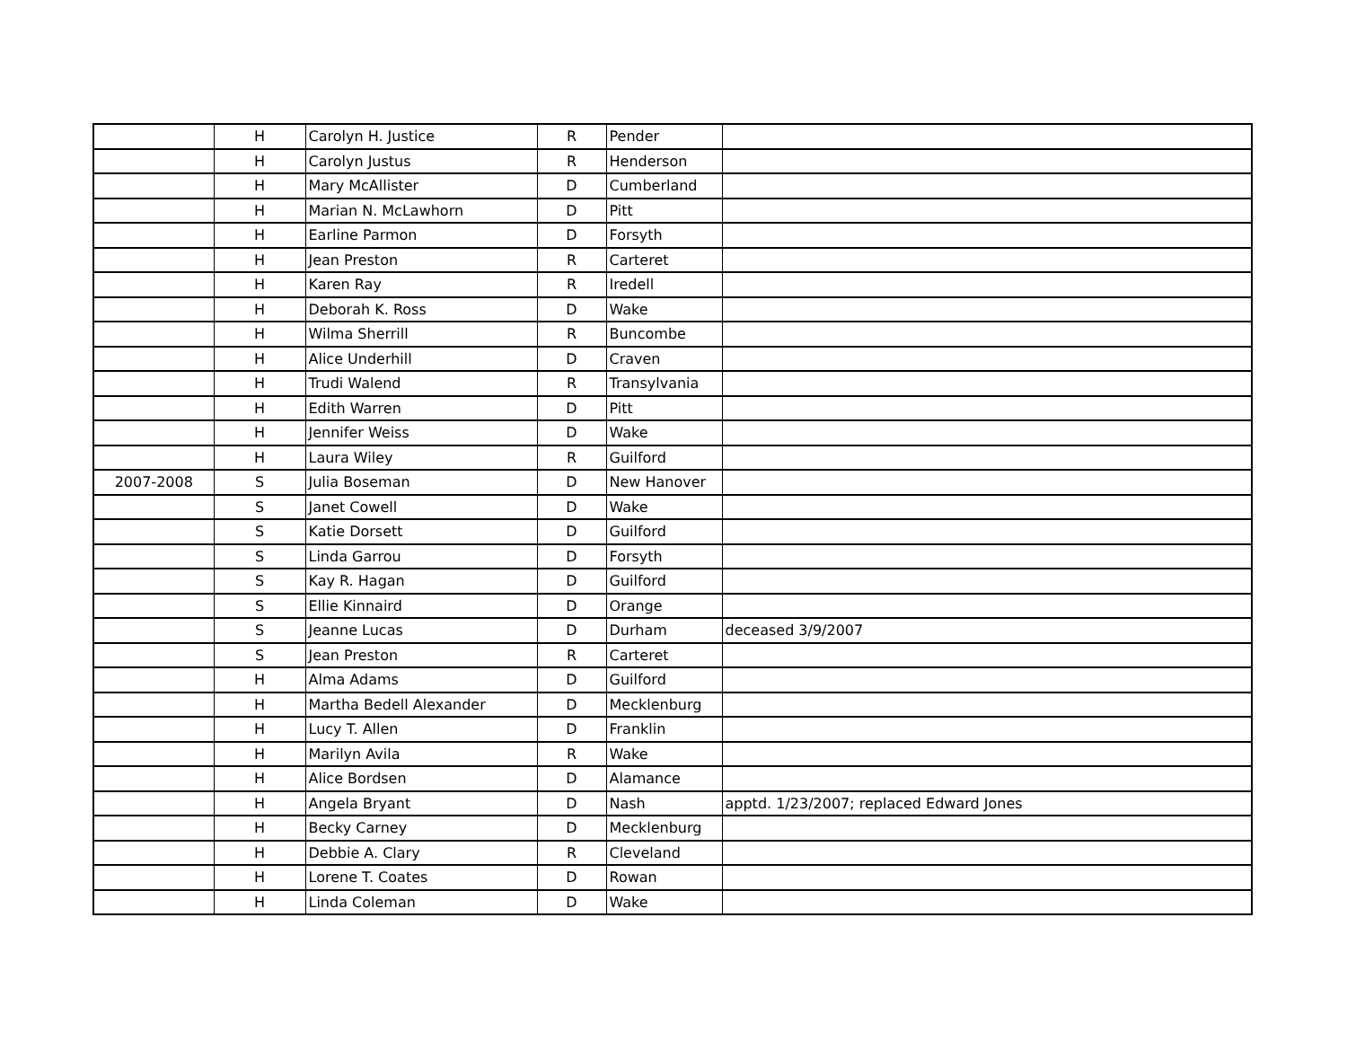| | H | Carolyn H. Justice | R | Pender | |
| | H | Carolyn Justus | R | Henderson | |
| | H | Mary McAllister | D | Cumberland | |
| | H | Marian N. McLawhorn | D | Pitt | |
| | H | Earline Parmon | D | Forsyth | |
| | H | Jean Preston | R | Carteret | |
| | H | Karen Ray | R | Iredell | |
| | H | Deborah K. Ross | D | Wake | |
| | H | Wilma Sherrill | R | Buncombe | |
| | H | Alice Underhill | D | Craven | |
| | H | Trudi Walend | R | Transylvania | |
| | H | Edith Warren | D | Pitt | |
| | H | Jennifer Weiss | D | Wake | |
| | H | Laura Wiley | R | Guilford | |
| 2007-2008 | S | Julia Boseman | D | New Hanover | |
| | S | Janet Cowell | D | Wake | |
| | S | Katie Dorsett | D | Guilford | |
| | S | Linda Garrou | D | Forsyth | |
| | S | Kay R. Hagan | D | Guilford | |
| | S | Ellie Kinnaird | D | Orange | |
| | S | Jeanne Lucas | D | Durham | deceased 3/9/2007 |
| | S | Jean Preston | R | Carteret | |
| | H | Alma Adams | D | Guilford | |
| | H | Martha Bedell Alexander | D | Mecklenburg | |
| | H | Lucy T. Allen | D | Franklin | |
| | H | Marilyn Avila | R | Wake | |
| | H | Alice Bordsen | D | Alamance | |
| | H | Angela Bryant | D | Nash | apptd. 1/23/2007; replaced Edward Jones |
| | H | Becky Carney | D | Mecklenburg | |
| | H | Debbie A. Clary | R | Cleveland | |
| | H | Lorene T. Coates | D | Rowan | |
| | H | Linda Coleman | D | Wake | |